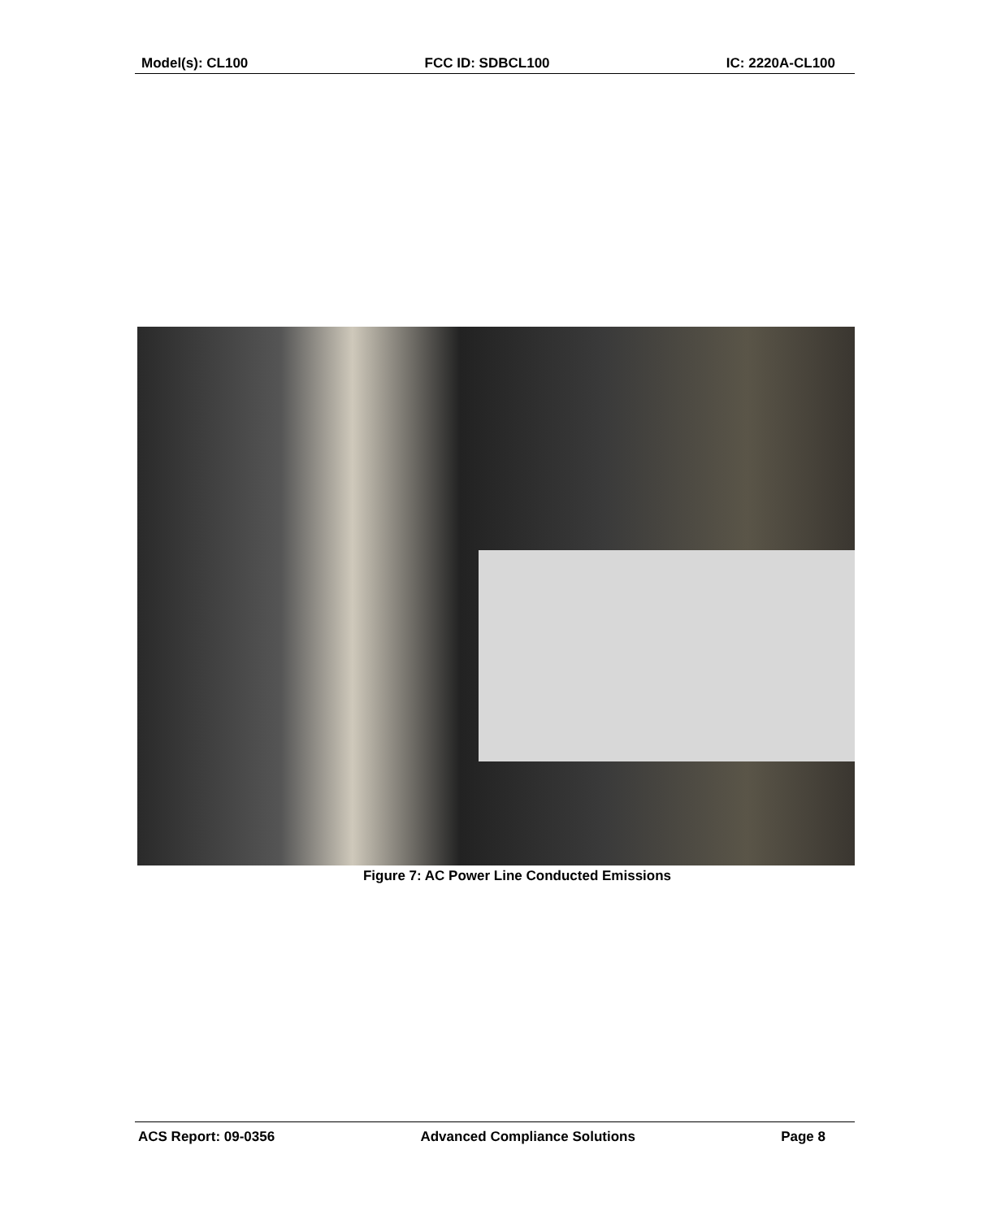Model(s): CL100 FCC ID: SDBCL100 IC: 2220A-CL100
Figure 7: AC Power Line Conducted Emissions
ACS Report: 09-0356 Advanced Compliance Solutions Page 8